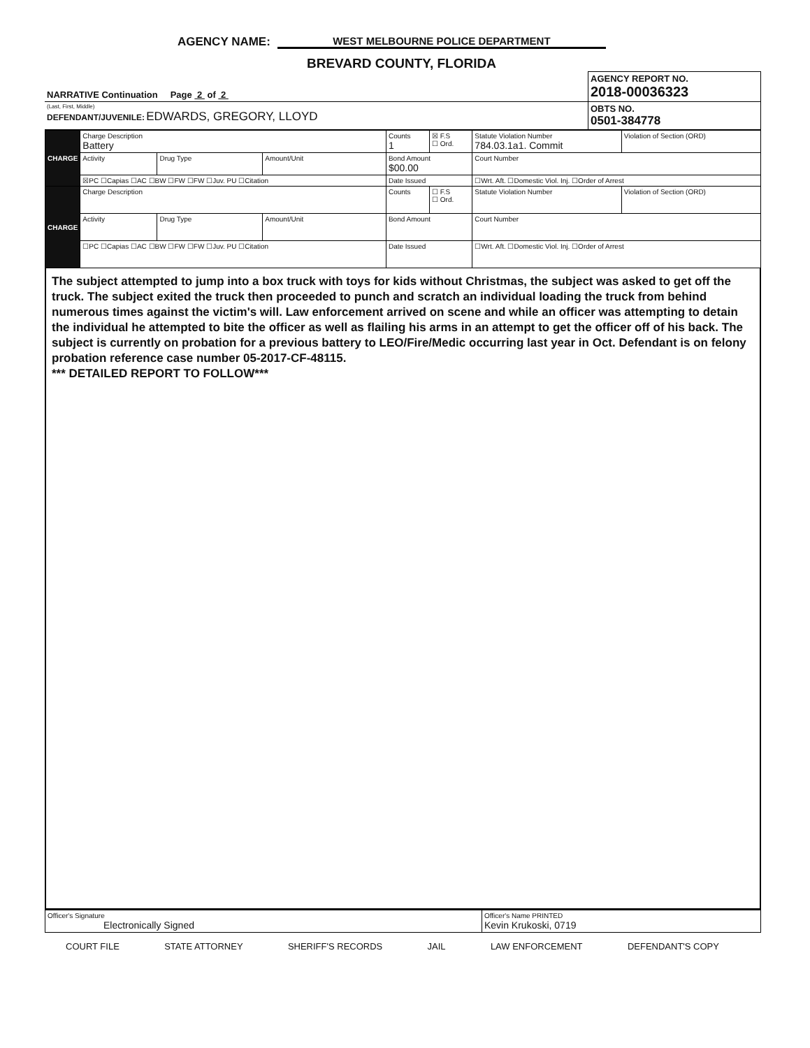AGENCY NAME: WEST MELBOURNE POLICE DEPARTMENT
BREVARD COUNTY, FLORIDA
| NARRATIVE Continuation Page 2 of 2 | AGENCY REPORT NO. 2018-00036323 |
| (Last, First, Middle) DEFENDANT/JUVENILE: EDWARDS, GREGORY, LLOYD | OBTS NO. 0501-384778 |
| CHARGE | Charge Description Battery | | | Counts 1 | ☒ F.S ☐ Ord. | Statute Violation Number 784.03.1a1. Commit | Violation of Section (ORD) |
| | Activity | Drug Type | Amount/Unit | Bond Amount $00.00 | | Court Number | |
| | ☒PC ☐Capias ☐AC ☐BW ☐FW ☐FW ☐Juv. PU ☐Citation | | | Date Issued | | ☐Wrt. Aft. ☐Domestic Viol. Inj. ☐Order of Arrest | |
| CHARGE | Charge Description | | | Counts | ☐ F.S ☐ Ord. | Statute Violation Number | Violation of Section (ORD) |
| | Activity | Drug Type | Amount/Unit | Bond Amount | | Court Number | |
| | ☐PC ☐Capias ☐AC ☐BW ☐FW ☐FW ☐Juv. PU ☐Citation | | | Date Issued | | ☐Wrt. Aft. ☐Domestic Viol. Inj. ☐Order of Arrest | |
The subject attempted to jump into a box truck with toys for kids without Christmas, the subject was asked to get off the truck. The subject exited the truck then proceeded to punch and scratch an individual loading the truck from behind numerous times against the victim's will. Law enforcement arrived on scene and while an officer was attempting to detain the individual he attempted to bite the officer as well as flailing his arms in an attempt to get the officer off of his back. The subject is currently on probation for a previous battery to LEO/Fire/Medic occurring last year in Oct. Defendant is on felony probation reference case number 05-2017-CF-48115.
*** DETAILED REPORT TO FOLLOW***
| Officer's Signature Electronically Signed | Officer's Name PRINTED Kevin Krukoski, 0719 |
COURT FILE STATE ATTORNEY SHERIFF'S RECORDS JAIL LAW ENFORCEMENT DEFENDANT'S COPY